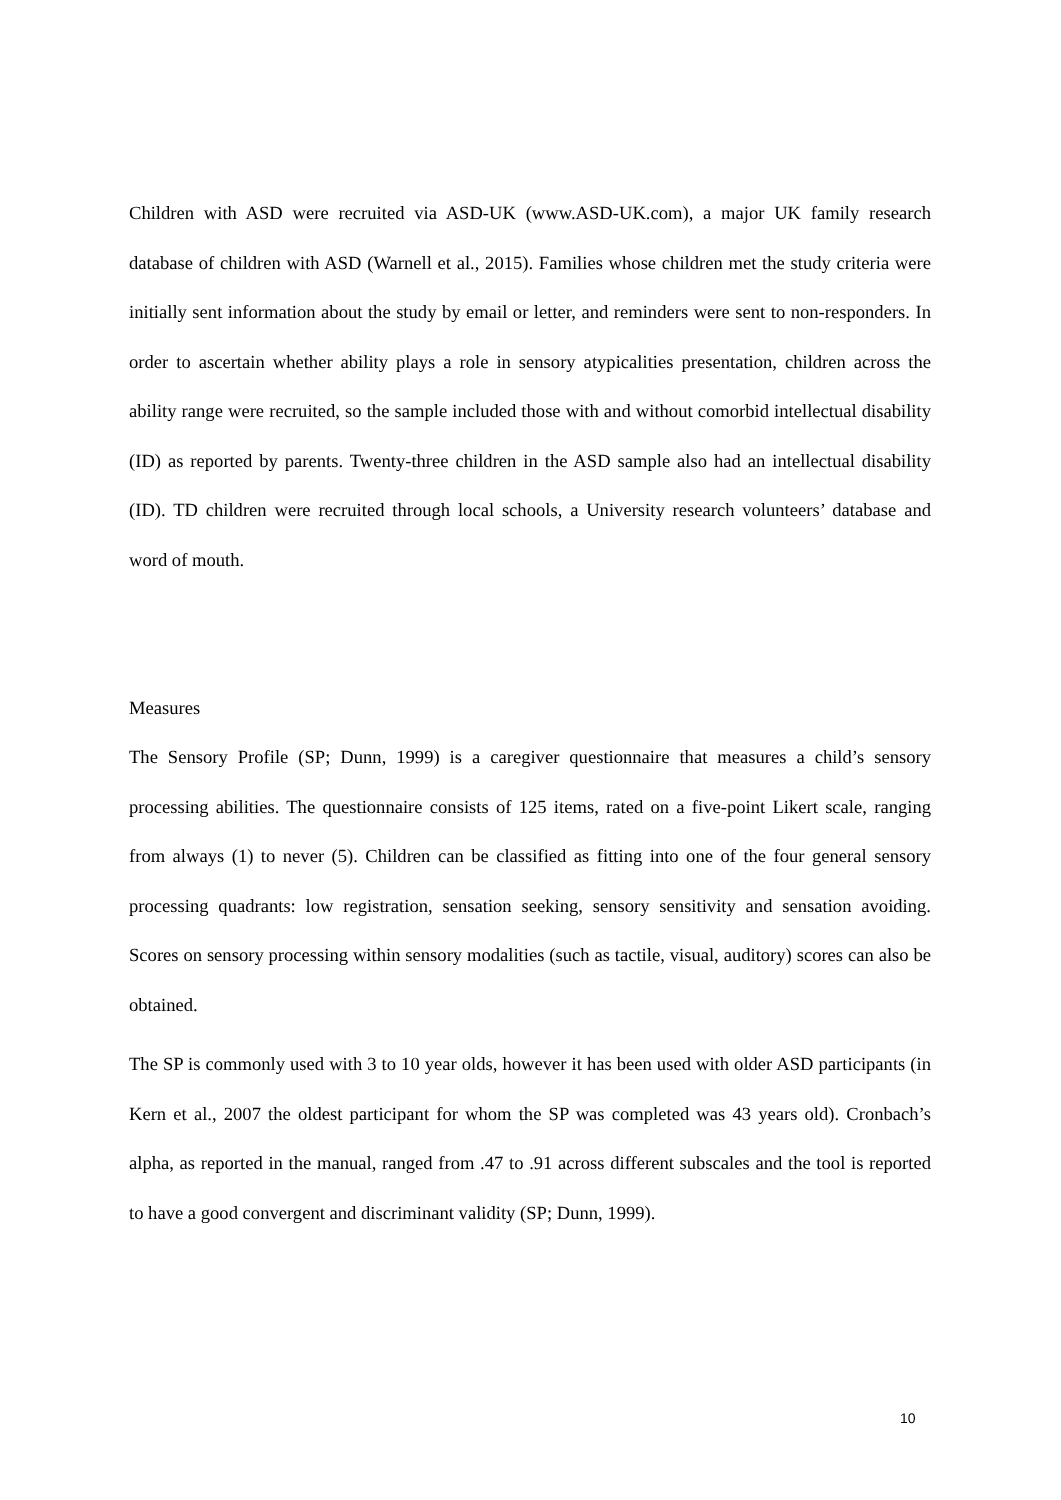Children with ASD were recruited via ASD-UK (www.ASD-UK.com), a major UK family research database of children with ASD (Warnell et al., 2015). Families whose children met the study criteria were initially sent information about the study by email or letter, and reminders were sent to non-responders. In order to ascertain whether ability plays a role in sensory atypicalities presentation, children across the ability range were recruited, so the sample included those with and without comorbid intellectual disability (ID) as reported by parents. Twenty-three children in the ASD sample also had an intellectual disability (ID). TD children were recruited through local schools, a University research volunteers’ database and word of mouth.
Measures
The Sensory Profile (SP; Dunn, 1999) is a caregiver questionnaire that measures a child’s sensory processing abilities. The questionnaire consists of 125 items, rated on a five-point Likert scale, ranging from always (1) to never (5). Children can be classified as fitting into one of the four general sensory processing quadrants: low registration, sensation seeking, sensory sensitivity and sensation avoiding. Scores on sensory processing within sensory modalities (such as tactile, visual, auditory) scores can also be obtained.
The SP is commonly used with 3 to 10 year olds, however it has been used with older ASD participants (in Kern et al., 2007 the oldest participant for whom the SP was completed was 43 years old). Cronbach’s alpha, as reported in the manual, ranged from .47 to .91 across different subscales and the tool is reported to have a good convergent and discriminant validity (SP; Dunn, 1999).
10